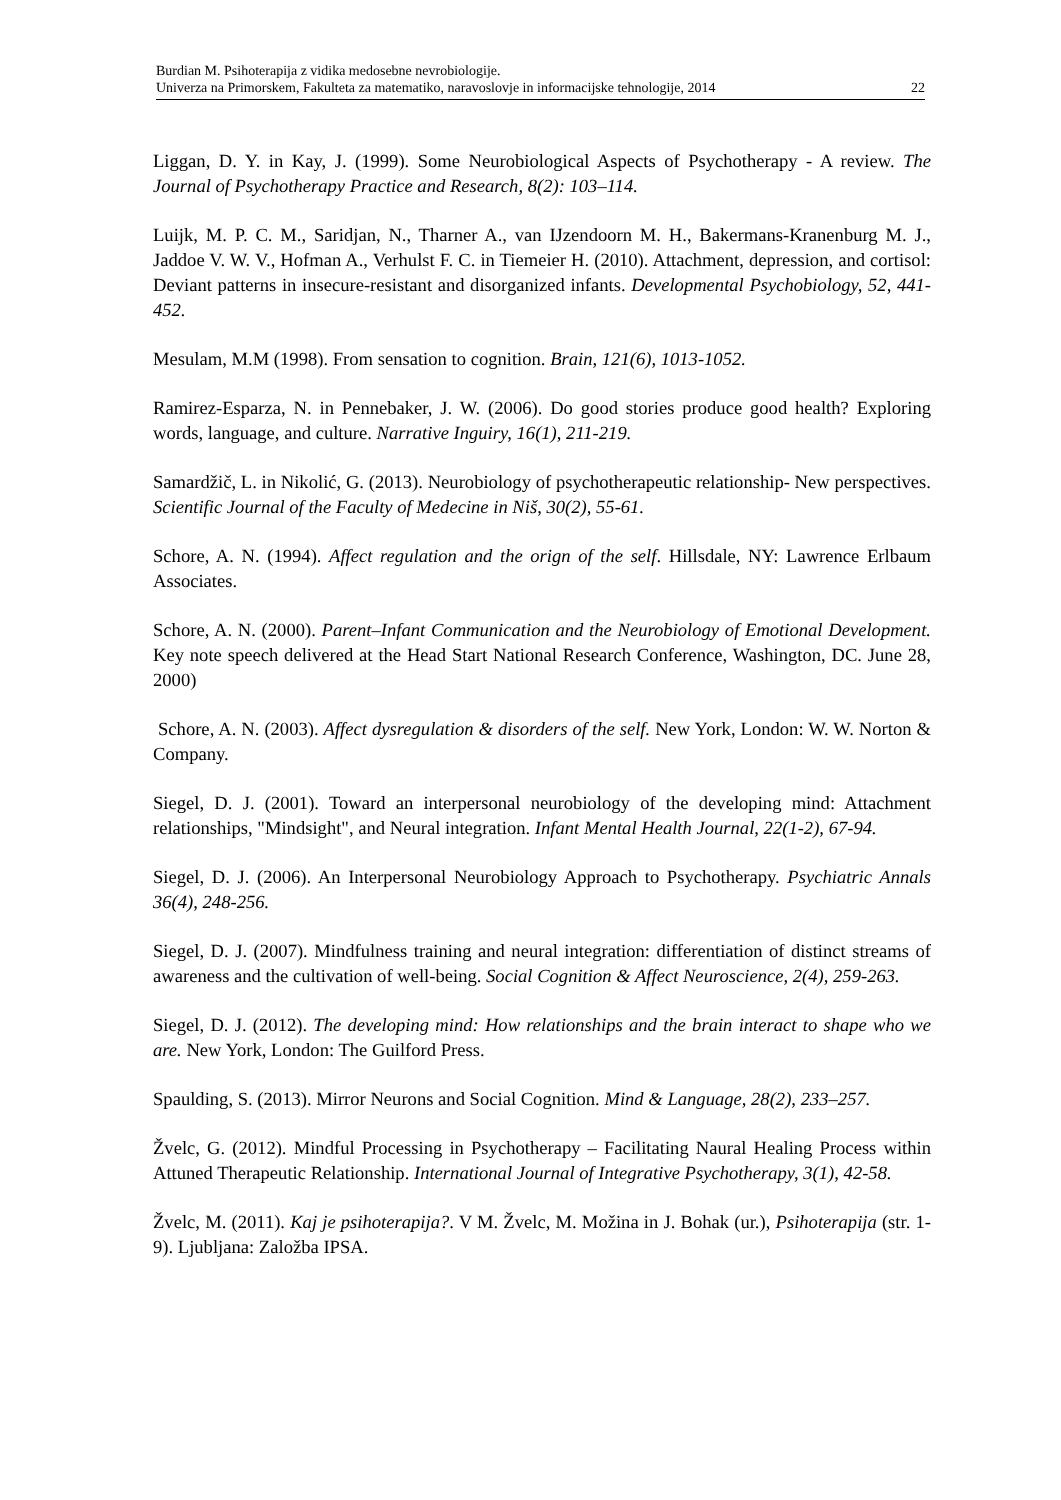Burdian M. Psihoterapija z vidika medosebne nevrobiologije.
Univerza na Primorskem, Fakulteta za matematiko, naravoslovje in informacijske tehnologije, 2014 22
Liggan, D. Y. in Kay, J. (1999). Some Neurobiological Aspects of Psychotherapy - A review. The Journal of Psychotherapy Practice and Research, 8(2): 103–114.
Luijk, M. P. C. M., Saridjan, N., Tharner A., van IJzendoorn M. H., Bakermans-Kranenburg M. J., Jaddoe V. W. V., Hofman A., Verhulst F. C. in Tiemeier H. (2010). Attachment, depression, and cortisol: Deviant patterns in insecure-resistant and disorganized infants. Developmental Psychobiology, 52, 441-452.
Mesulam, M.M (1998). From sensation to cognition. Brain, 121(6), 1013-1052.
Ramirez-Esparza, N. in Pennebaker, J. W. (2006). Do good stories produce good health? Exploring words, language, and culture. Narrative Inguiry, 16(1), 211-219.
Samardžič, L. in Nikolić, G. (2013). Neurobiology of psychotherapeutic relationship- New perspectives. Scientific Journal of the Faculty of Medecine in Niš, 30(2), 55-61.
Schore, A. N. (1994). Affect regulation and the orign of the self. Hillsdale, NY: Lawrence Erlbaum Associates.
Schore, A. N. (2000). Parent–Infant Communication and the Neurobiology of Emotional Development. Key note speech delivered at the Head Start National Research Conference, Washington, DC. June 28, 2000)
Schore, A. N. (2003). Affect dysregulation & disorders of the self. New York, London: W. W. Norton & Company.
Siegel, D. J. (2001). Toward an interpersonal neurobiology of the developing mind: Attachment relationships, "Mindsight", and Neural integration. Infant Mental Health Journal, 22(1-2), 67-94.
Siegel, D. J. (2006). An Interpersonal Neurobiology Approach to Psychotherapy. Psychiatric Annals 36(4), 248-256.
Siegel, D. J. (2007). Mindfulness training and neural integration: differentiation of distinct streams of awareness and the cultivation of well-being. Social Cognition & Affect Neuroscience, 2(4), 259-263.
Siegel, D. J. (2012). The developing mind: How relationships and the brain interact to shape who we are. New York, London: The Guilford Press.
Spaulding, S. (2013). Mirror Neurons and Social Cognition. Mind & Language, 28(2), 233–257.
Žvelc, G. (2012). Mindful Processing in Psychotherapy – Facilitating Naural Healing Process within Attuned Therapeutic Relationship. International Journal of Integrative Psychotherapy, 3(1), 42-58.
Žvelc, M. (2011). Kaj je psihoterapija?. V M. Žvelc, M. Možina in J. Bohak (ur.), Psihoterapija (str. 1-9). Ljubljana: Založba IPSA.